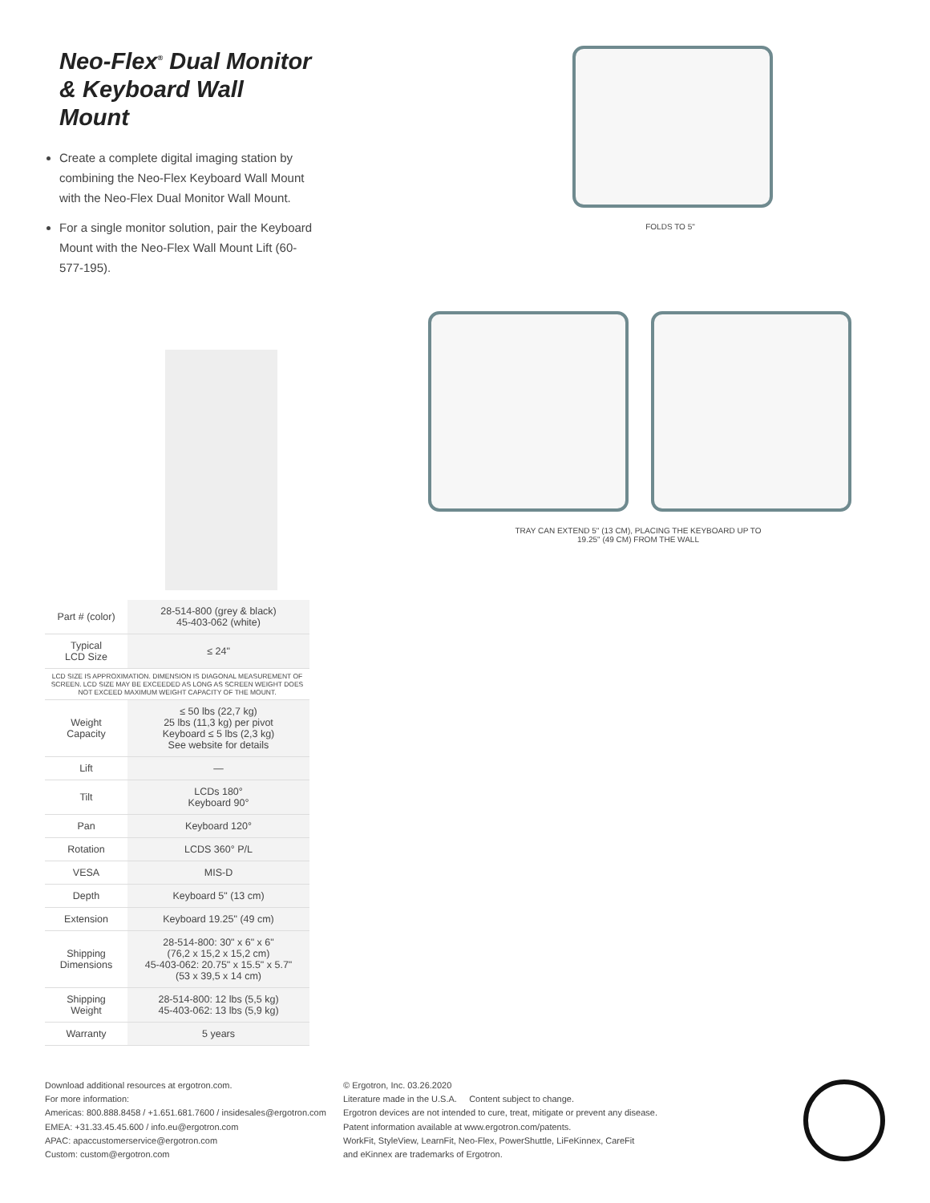Neo-Flex<sup>®</sup> Dual Monitor
& Keyboard Wall Mount
Create a complete digital imaging station by combining the Neo-Flex Keyboard Wall Mount with the Neo-Flex Dual Monitor Wall Mount.
For a single monitor solution, pair the Keyboard Mount with the Neo-Flex Wall Mount Lift (60-577-195).
| Part # (color) | 28-514-800 (grey & black) 45-403-062 (white) |
| Typical LCD Size | ≤ 24" |
| LCD SIZE IS APPROXIMATION. DIMENSION IS DIAGONAL MEASUREMENT OF SCREEN. LCD SIZE MAY BE EXCEEDED AS LONG AS SCREEN WEIGHT DOES NOT EXCEED MAXIMUM WEIGHT CAPACITY OF THE MOUNT. | |
| Weight Capacity | ≤ 50 lbs (22,7 kg) 25 lbs (11,3 kg) per pivot Keyboard ≤ 5 lbs (2,3 kg) See website for details |
| Lift | — |
| Tilt | LCDs 180° Keyboard 90° |
| Pan | Keyboard 120° |
| Rotation | LCDS 360° P/L |
| VESA | MIS-D |
| Depth | Keyboard 5" (13 cm) |
| Extension | Keyboard 19.25" (49 cm) |
| Shipping Dimensions | 28-514-800: 30" x 6" x 6" (76,2 x 15,2 x 15,2 cm) 45-403-062: 20.75" x 15.5" x 5.7" (53 x 39,5 x 14 cm) |
| Shipping Weight | 28-514-800: 12 lbs (5,5 kg) 45-403-062: 13 lbs (5,9 kg) |
| Warranty | 5 years |
FOLDS TO 5"
TRAY CAN EXTEND 5" (13 CM), PLACING THE KEYBOARD UP TO
19.25" (49 CM) FROM THE WALL
Download additional resources at ergotron.com.
For more information:
Americas: 800.888.8458 / +1.651.681.7600 / insidesales@ergotron.com
EMEA: +31.33.45.45.600 / info.eu@ergotron.com
APAC: apaccustomerservice@ergotron.com
Custom: custom@ergotron.com
© Ergotron, Inc. 03.26.2020
Literature made in the U.S.A. Content subject to change.
Ergotron devices are not intended to cure, treat, mitigate or prevent any disease.
Patent information available at www.ergotron.com/patents.
WorkFit, StyleView, LearnFit, Neo-Flex, PowerShuttle, LiFeKinnex, CareFit
and eKinnex are trademarks of Ergotron.